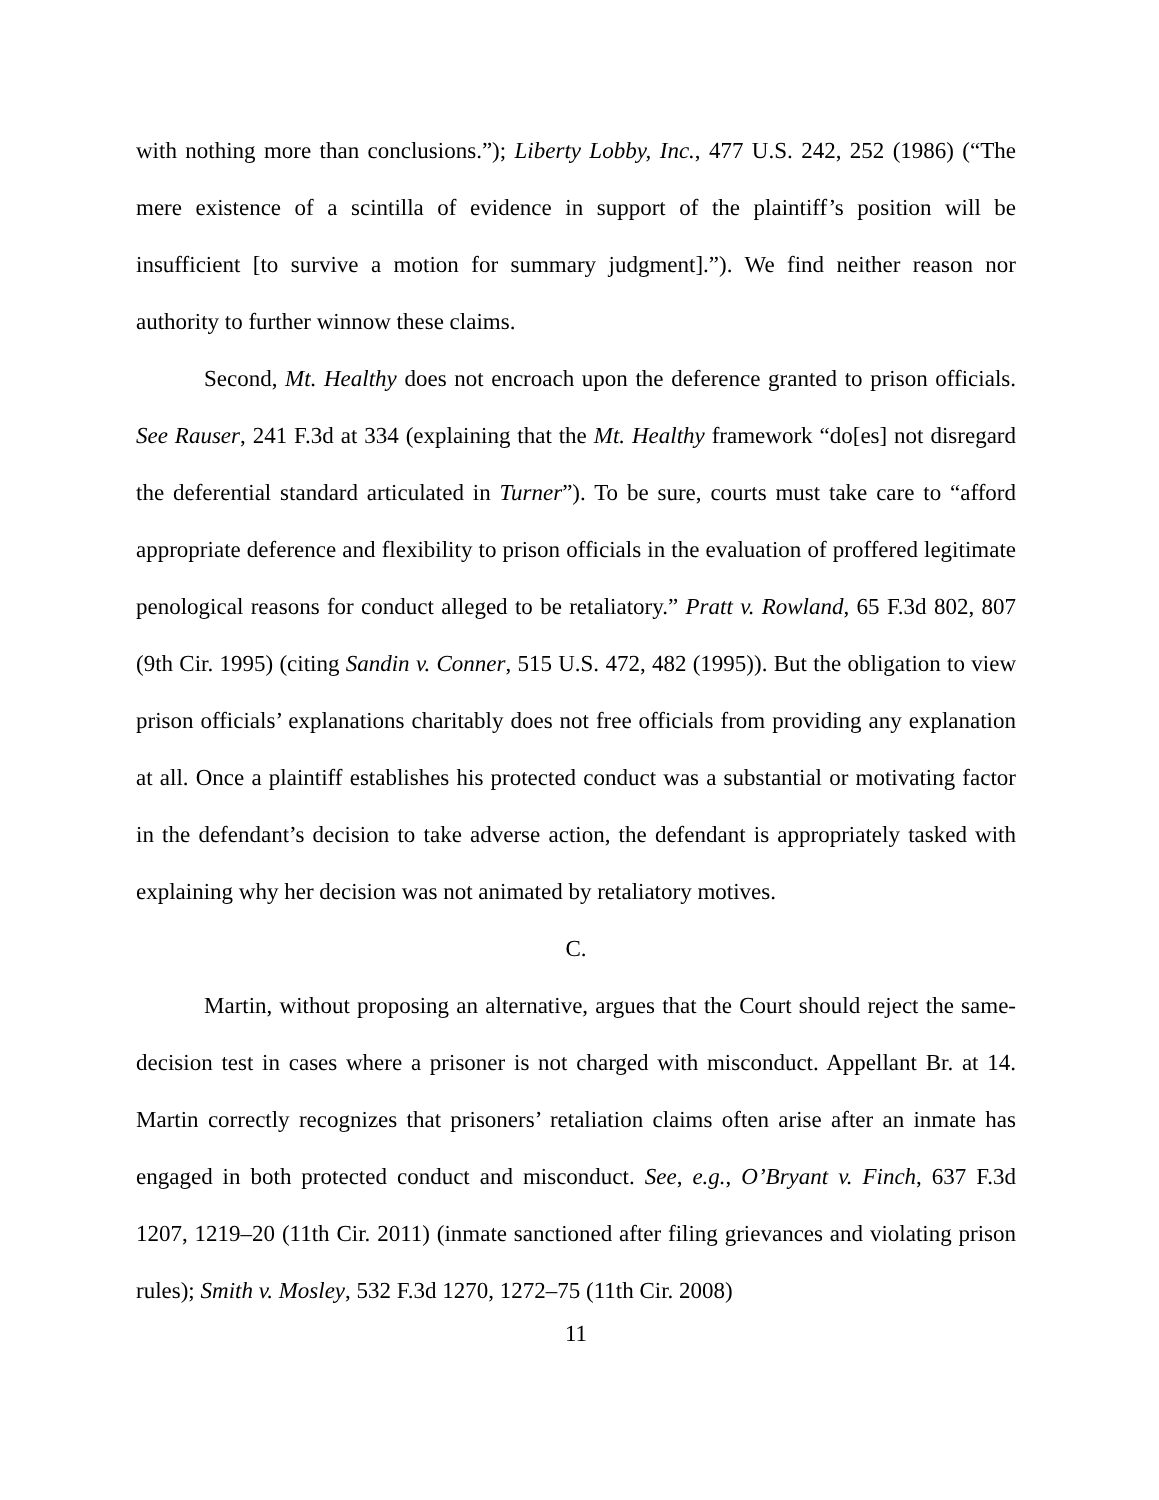with nothing more than conclusions.”); Liberty Lobby, Inc., 477 U.S. 242, 252 (1986) (“The mere existence of a scintilla of evidence in support of the plaintiff’s position will be insufficient [to survive a motion for summary judgment].”). We find neither reason nor authority to further winnow these claims.
Second, Mt. Healthy does not encroach upon the deference granted to prison officials. See Rauser, 241 F.3d at 334 (explaining that the Mt. Healthy framework “do[es] not disregard the deferential standard articulated in Turner”). To be sure, courts must take care to “afford appropriate deference and flexibility to prison officials in the evaluation of proffered legitimate penological reasons for conduct alleged to be retaliatory.” Pratt v. Rowland, 65 F.3d 802, 807 (9th Cir. 1995) (citing Sandin v. Conner, 515 U.S. 472, 482 (1995)). But the obligation to view prison officials’ explanations charitably does not free officials from providing any explanation at all. Once a plaintiff establishes his protected conduct was a substantial or motivating factor in the defendant’s decision to take adverse action, the defendant is appropriately tasked with explaining why her decision was not animated by retaliatory motives.
C.
Martin, without proposing an alternative, argues that the Court should reject the same-decision test in cases where a prisoner is not charged with misconduct. Appellant Br. at 14. Martin correctly recognizes that prisoners’ retaliation claims often arise after an inmate has engaged in both protected conduct and misconduct. See, e.g., O’Bryant v. Finch, 637 F.3d 1207, 1219–20 (11th Cir. 2011) (inmate sanctioned after filing grievances and violating prison rules); Smith v. Mosley, 532 F.3d 1270, 1272–75 (11th Cir. 2008)
11